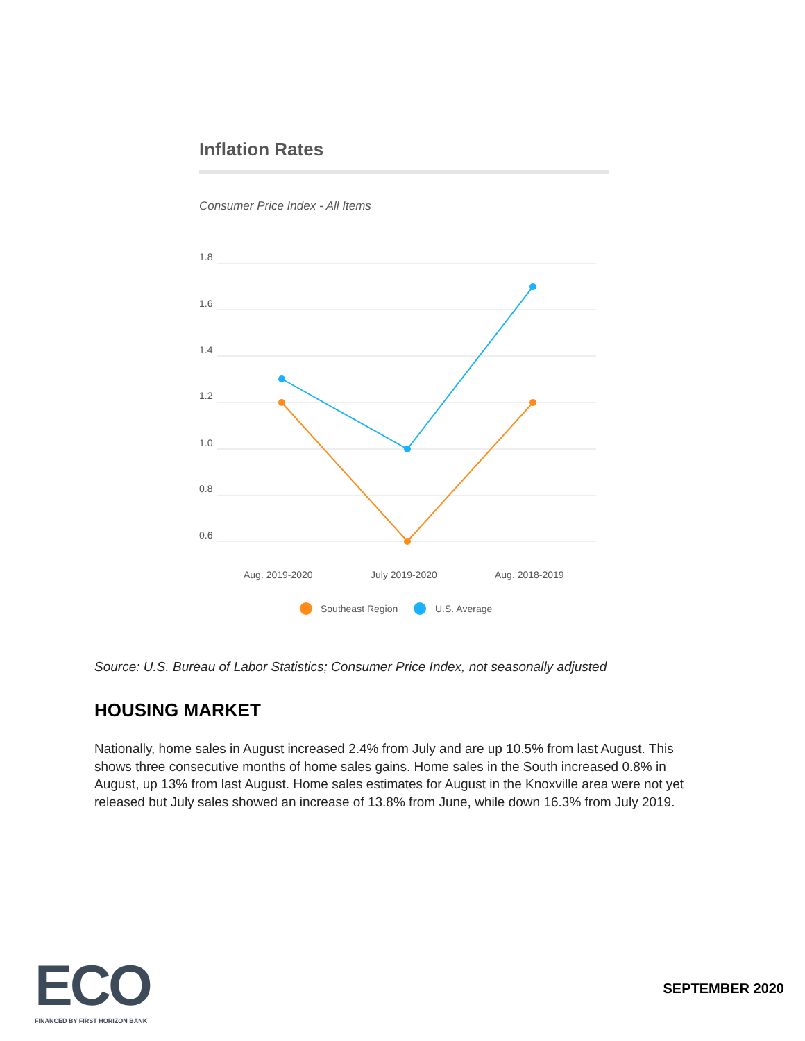Inflation Rates
Consumer Price Index - All Items
1.8
1.6
1.4
1.2
1.0
0.8
0.6
Aug. 2019-2020
July 2019-2020
Aug. 2018-2019
Southeast Region
U.S. Average
Source: U.S. Bureau of Labor Statistics; Consumer Price Index, not seasonally adjusted
HOUSING MARKET
Nationally, home sales in August increased 2.4% from July and are up 10.5% from last August. This shows three consecutive months of home sales gains. Home sales in the South increased 0.8% in August, up 13% from last August. Home sales estimates for August in the Knoxville area were not yet released but July sales showed an increase of 13.8% from June, while down 16.3% from July 2019.
ECO
FINANCED BY FIRST HORIZON BANK
SEPTEMBER 2020